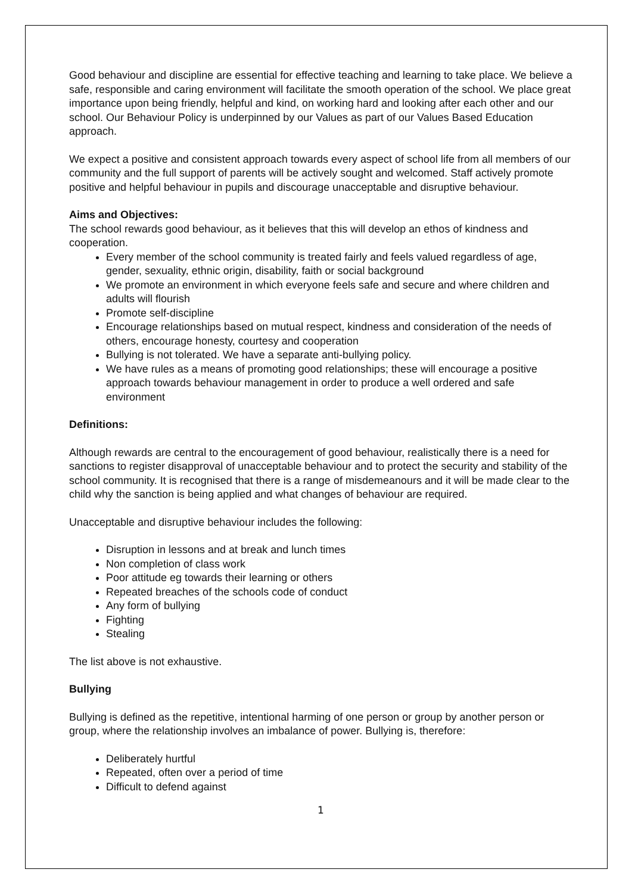Good behaviour and discipline are essential for effective teaching and learning to take place. We believe a safe, responsible and caring environment will facilitate the smooth operation of the school. We place great importance upon being friendly, helpful and kind, on working hard and looking after each other and our school. Our Behaviour Policy is underpinned by our Values as part of our Values Based Education approach.
We expect a positive and consistent approach towards every aspect of school life from all members of our community and the full support of parents will be actively sought and welcomed. Staff actively promote positive and helpful behaviour in pupils and discourage unacceptable and disruptive behaviour.
Aims and Objectives:
The school rewards good behaviour, as it believes that this will develop an ethos of kindness and cooperation.
Every member of the school community is treated fairly and feels valued regardless of age, gender, sexuality, ethnic origin, disability, faith or social background
We promote an environment in which everyone feels safe and secure and where children and adults will flourish
Promote self-discipline
Encourage relationships based on mutual respect, kindness and consideration of the needs of others, encourage honesty, courtesy and cooperation
Bullying is not tolerated. We have a separate anti-bullying policy.
We have rules as a means of promoting good relationships; these will encourage a positive approach towards behaviour management in order to produce a well ordered and safe environment
Definitions:
Although rewards are central to the encouragement of good behaviour, realistically there is a need for sanctions to register disapproval of unacceptable behaviour and to protect the security and stability of the school community. It is recognised that there is a range of misdemeanours and it will be made clear to the child why the sanction is being applied and what changes of behaviour are required.
Unacceptable and disruptive behaviour includes the following:
Disruption in lessons and at break and lunch times
Non completion of class work
Poor attitude eg towards their learning or others
Repeated breaches of the schools code of conduct
Any form of bullying
Fighting
Stealing
The list above is not exhaustive.
Bullying
Bullying is defined as the repetitive, intentional harming of one person or group by another person or group, where the relationship involves an imbalance of power. Bullying is, therefore:
Deliberately hurtful
Repeated, often over a period of time
Difficult to defend against
1